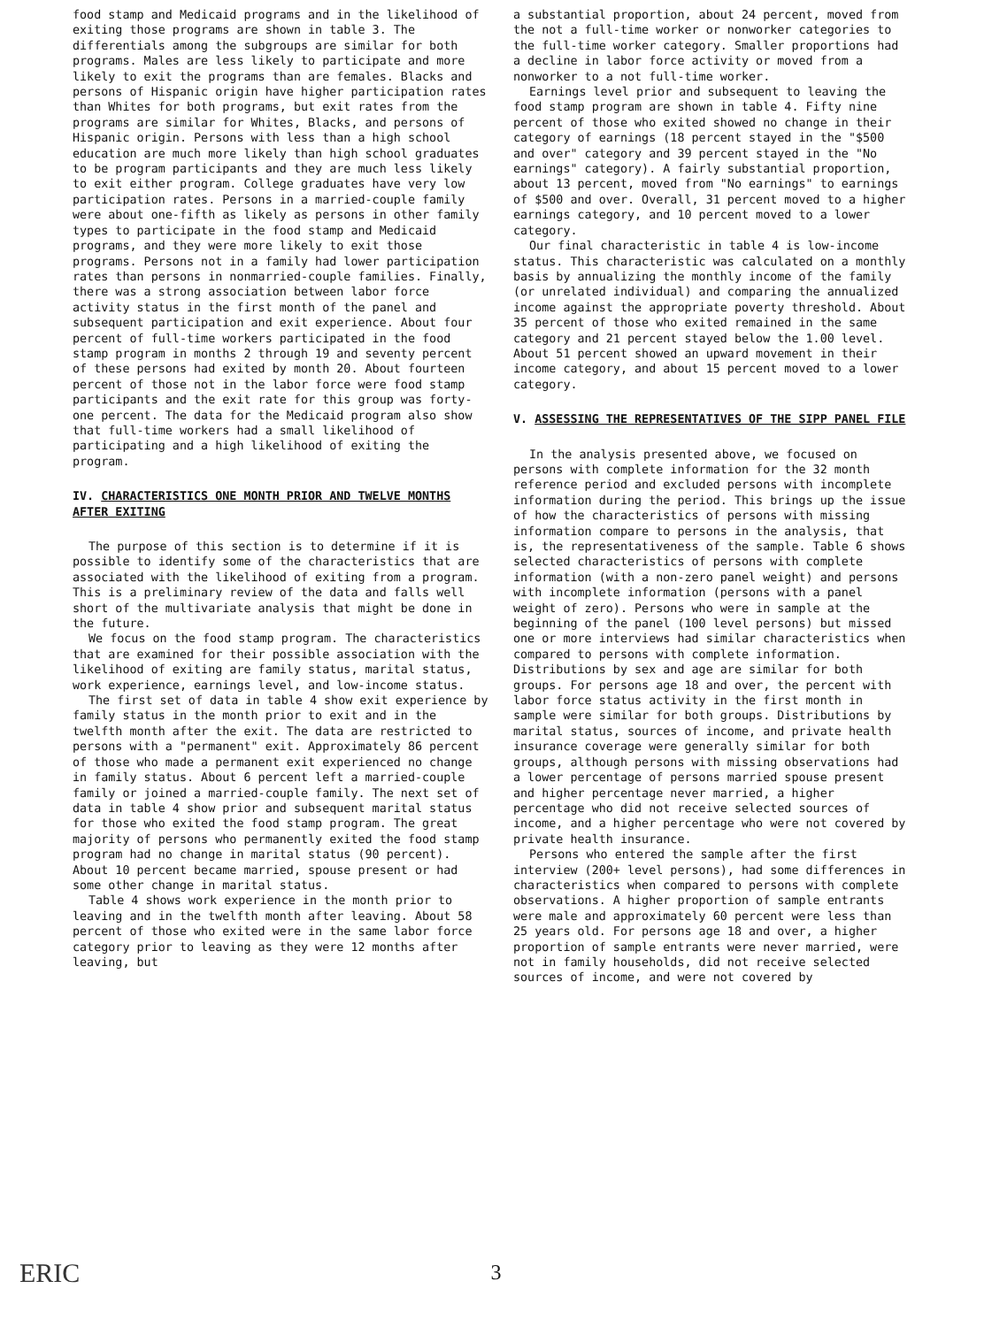food stamp and Medicaid programs and in the likelihood of exiting those programs are shown in table 3. The differentials among the subgroups are similar for both programs. Males are less likely to participate and more likely to exit the programs than are females. Blacks and persons of Hispanic origin have higher participation rates than Whites for both programs, but exit rates from the programs are similar for Whites, Blacks, and persons of Hispanic origin. Persons with less than a high school education are much more likely than high school graduates to be program participants and they are much less likely to exit either program. College graduates have very low participation rates. Persons in a married-couple family were about one-fifth as likely as persons in other family types to participate in the food stamp and Medicaid programs, and they were more likely to exit those programs. Persons not in a family had lower participation rates than persons in nonmarried-couple families. Finally, there was a strong association between labor force activity status in the first month of the panel and subsequent participation and exit experience. About four percent of full-time workers participated in the food stamp program in months 2 through 19 and seventy percent of these persons had exited by month 20. About fourteen percent of those not in the labor force were food stamp participants and the exit rate for this group was forty-one percent. The data for the Medicaid program also show that full-time workers had a small likelihood of participating and a high likelihood of exiting the program.
IV. CHARACTERISTICS ONE MONTH PRIOR AND TWELVE MONTHS AFTER EXITING
The purpose of this section is to determine if it is possible to identify some of the characteristics that are associated with the likelihood of exiting from a program. This is a preliminary review of the data and falls well short of the multivariate analysis that might be done in the future.
We focus on the food stamp program. The characteristics that are examined for their possible association with the likelihood of exiting are family status, marital status, work experience, earnings level, and low-income status.
The first set of data in table 4 show exit experience by family status in the month prior to exit and in the twelfth month after the exit. The data are restricted to persons with a "permanent" exit. Approximately 86 percent of those who made a permanent exit experienced no change in family status. About 6 percent left a married-couple family or joined a married-couple family. The next set of data in table 4 show prior and subsequent marital status for those who exited the food stamp program. The great majority of persons who permanently exited the food stamp program had no change in marital status (90 percent). About 10 percent became married, spouse present or had some other change in marital status.
Table 4 shows work experience in the month prior to leaving and in the twelfth month after leaving. About 58 percent of those who exited were in the same labor force category prior to leaving as they were 12 months after leaving, but
a substantial proportion, about 24 percent, moved from the not a full-time worker or nonworker categories to the full-time worker category. Smaller proportions had a decline in labor force activity or moved from a nonworker to a not full-time worker.
Earnings level prior and subsequent to leaving the food stamp program are shown in table 4. Fifty nine percent of those who exited showed no change in their category of earnings (18 percent stayed in the "$500 and over" category and 39 percent stayed in the "No earnings" category). A fairly substantial proportion, about 13 percent, moved from "No earnings" to earnings of $500 and over. Overall, 31 percent moved to a higher earnings category, and 10 percent moved to a lower category.
Our final characteristic in table 4 is low-income status. This characteristic was calculated on a monthly basis by annualizing the monthly income of the family (or unrelated individual) and comparing the annualized income against the appropriate poverty threshold. About 35 percent of those who exited remained in the same category and 21 percent stayed below the 1.00 level. About 51 percent showed an upward movement in their income category, and about 15 percent moved to a lower category.
V. ASSESSING THE REPRESENTATIVES OF THE SIPP PANEL FILE
In the analysis presented above, we focused on persons with complete information for the 32 month reference period and excluded persons with incomplete information during the period. This brings up the issue of how the characteristics of persons with missing information compare to persons in the analysis, that is, the representativeness of the sample. Table 6 shows selected characteristics of persons with complete information (with a non-zero panel weight) and persons with incomplete information (persons with a panel weight of zero). Persons who were in sample at the beginning of the panel (100 level persons) but missed one or more interviews had similar characteristics when compared to persons with complete information. Distributions by sex and age are similar for both groups. For persons age 18 and over, the percent with labor force status activity in the first month in sample were similar for both groups. Distributions by marital status, sources of income, and private health insurance coverage were generally similar for both groups, although persons with missing observations had a lower percentage of persons married spouse present and higher percentage never married, a higher percentage who did not receive selected sources of income, and a higher percentage who were not covered by private health insurance.
Persons who entered the sample after the first interview (200+ level persons), had some differences in characteristics when compared to persons with complete observations. A higher proportion of sample entrants were male and approximately 60 percent were less than 25 years old. For persons age 18 and over, a higher proportion of sample entrants were never married, were not in family households, did not receive selected sources of income, and were not covered by
ERIC
3